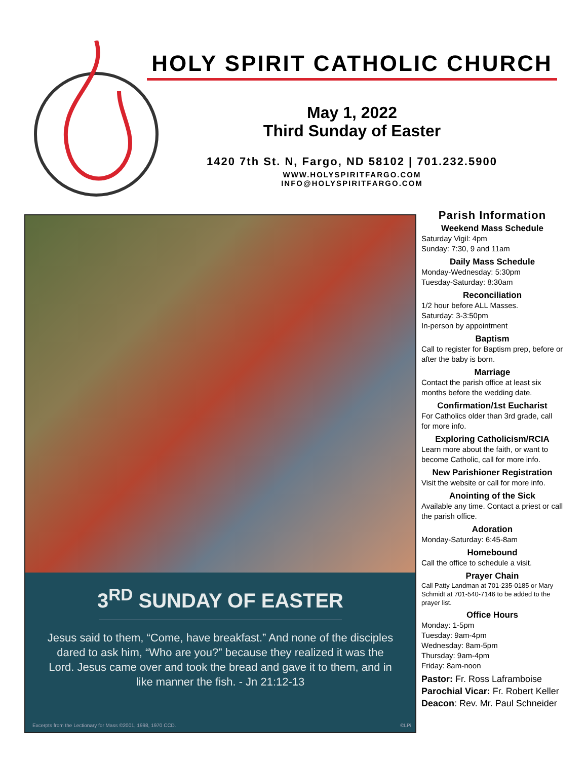HOLY SPIRIT CATHOLIC CHURCH
May 1, 2022
Third Sunday of Easter
1420 7th St. N, Fargo, ND 58102 | 701.232.5900
WWW.HOLYSPIRITFARGO.COM
INFO@HOLYSPIRITFARGO.COM
3<sup>RD</sup> SUNDAY OF EASTER
Jesus said to them, “Come, have breakfast.” And none of the disciples dared to ask him, “Who are you?” because they realized it was the Lord. Jesus came over and took the bread and gave it to them, and in like manner the fish. - Jn 21:12-13
Excerpts from the Lectionary for Mass ©2001, 1998, 1970 CCD. ©LPi
Parish Information
Weekend Mass Schedule
Saturday Vigil: 4pm
Sunday: 7:30, 9 and 11am
Daily Mass Schedule
Monday-Wednesday: 5:30pm
Tuesday-Saturday: 8:30am
Reconciliation
1/2 hour before ALL Masses.
Saturday: 3-3:50pm
In-person by appointment
Baptism
Call to register for Baptism prep, before or after the baby is born.
Marriage
Contact the parish office at least six months before the wedding date.
Confirmation/1st Eucharist
For Catholics older than 3rd grade, call for more info.
Exploring Catholicism/RCIA
Learn more about the faith, or want to become Catholic, call for more info.
New Parishioner Registration
Visit the website or call for more info.
Anointing of the Sick
Available any time. Contact a priest or call the parish office.
Adoration
Monday-Saturday: 6:45-8am
Homebound
Call the office to schedule a visit.
Prayer Chain
Call Patty Landman at 701-235-0185 or Mary Schmidt at 701-540-7146 to be added to the prayer list.
Office Hours
Monday: 1-5pm
Tuesday: 9am-4pm
Wednesday: 8am-5pm
Thursday: 9am-4pm
Friday: 8am-noon
Pastor: Fr. Ross Laframboise
Parochial Vicar: Fr. Robert Keller
Deacon: Rev. Mr. Paul Schneider